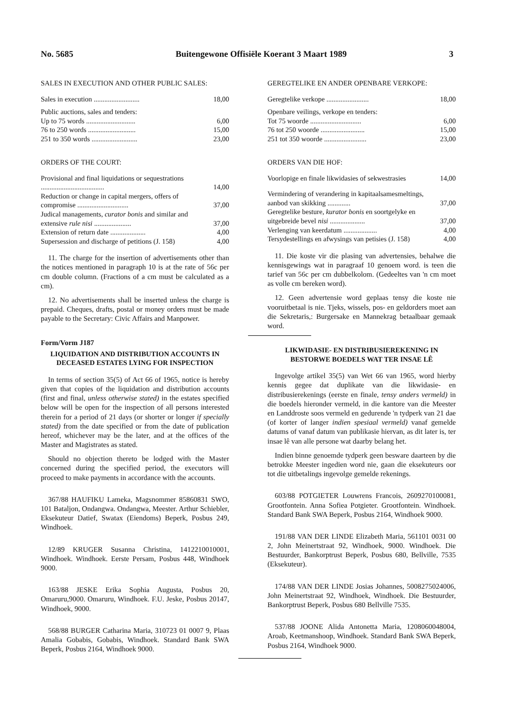No. 5685 Buitengewone Offisiële Koerant 3 Maart 1989 3
SALES IN EXECUTION AND OTHER PUBLIC SALES:
| Sales in execution .......................... | 18,00 |
| Public auctions, sales and tenders: | |
| Up to 75 words ............................ | 6,00 |
| 76 to 250 words ........................... | 15,00 |
| 251 to 350 words .......................... | 23,00 |
ORDERS OF THE COURT:
| Provisional and final liquidations or sequestrations .................................... | 14,00 |
| Reduction or change in capital mergers, offers of compromise ............................. | 37,00 |
| Judical managements, curator bonis and similar and extensive rule nisi ..................... | 37,00 |
| Extension of return date .................... | 4,00 |
| Supersession and discharge of petitions (J. 158) | 4,00 |
11. The charge for the insertion of advertisements other than the notices mentioned in paragraph 10 is at the rate of 56c per cm double column. (Fractions of a cm must be calculated as a cm).
12. No advertisements shall be inserted unless the charge is prepaid. Cheques, drafts, postal or money orders must be made payable to the Secretary: Civic Affairs and Manpower.
Form/Vorm J187
LIQUIDATION AND DISTRIBUTION ACCOUNTS IN DECEASED ESTATES LYING FOR INSPECTION
In terms of section 35(5) of Act 66 of 1965, notice is hereby given that copies of the liquidation and distribution accounts (first and final, unless otherwise stated) in the estates specified below will be open for the inspection of all persons interested therein for a period of 21 days (or shorter or longer if specially stated) from the date specified or from the date of publication hereof, whichever may be the later, and at the offices of the Master and Magistrates as stated.
Should no objection thereto be lodged with the Master concerned during the specified period, the executors will proceed to make payments in accordance with the accounts.
367/88 HAUFIKU Lameka, Magsnommer 85860831 SWO, 101 Bataljon, Ondangwa. Ondangwa, Meester. Arthur Schiebler, Eksekuteur Datief, Swatax (Eiendoms) Beperk, Posbus 249, Windhoek.
12/89 KRUGER Susanna Christina, 1412210010001, Windhoek. Windhoek. Eerste Persam, Posbus 448, Windhoek 9000.
163/88 JESKE Erika Sophia Augusta, Posbus 20, Omaruru,9000. Omaruru, Windhoek. F.U. Jeske, Posbus 20147, Windhoek, 9000.
568/88 BURGER Catharina Maria, 310723 01 0007 9, Plaas Amalia Gobabis, Gobabis, Windhoek. Standard Bank SWA Beperk, Posbus 2164, Windhoek 9000.
GEREGTELIKE EN ANDER OPENBARE VERKOPE:
| Geregtelike verkope ........................ | 18,00 |
| Openbare veilings, verkope en tenders: | |
| Tot 75 woorde ............................. | 6,00 |
| 76 tot 250 woorde ......................... | 15,00 |
| 251 tot 350 woorde ........................ | 23,00 |
ORDERS VAN DIE HOF:
| Voorlopige en finale likwidasies of sekwestrasies | 14,00 |
| Vermindering of verandering in kapitaalsamesmeltings, aanbod van skikking ............. | 37,00 |
| Geregtelike besture, kurator bonis en soortgelyke en uitgebreide bevel nisi .................... | 37,00 |
| Verlenging van keerdatum ................... | 4,00 |
| Tersydestellings en afwysings van petisies (J. 158) | 4,00 |
11. Die koste vir die plasing van advertensies, behalwe die kennisgewings wat in paragraaf 10 genoem word. is teen die tarief van 56c per cm dubbelkolom. (Gedeeltes van 'n cm moet as volle cm bereken word).
12. Geen advertensie word geplaas tensy die koste nie vooruitbetaal is nie. Tjeks, wissels, pos- en geldorders moet aan die Sekretaris,: Burgersake en Mannekrag betaalbaar gemaak word.
LIKWIDASIE- EN DISTRIBUSIEREKENING IN BESTORWE BOEDELS WAT TER INSAE LÊ
Ingevolge artikel 35(5) van Wet 66 van 1965, word hierby kennis gegee dat duplikate van die likwidasie- en distribusierekenings (eerste en finale, tensy anders vermeld) in die boedels hieronder vermeld, in die kantore van die Meester en Landdroste soos vermeld en gedurende 'n tydperk van 21 dae (of korter of langer indien spesiaal vermeld) vanaf gemelde datums of vanaf datum van publikasie hiervan, as dit later is, ter insae lê van alle persone wat daarby belang het.
Indien binne genoemde tydperk geen besware daarteen by die betrokke Meester ingedien word nie, gaan die eksekuteurs oor tot die uitbetalings ingevolge gemelde rekenings.
603/88 POTGIETER Louwrens Francois, 2609270100081, Grootfontein. Anna Sofiea Potgieter. Grootfontein. Windhoek. Standard Bank SWA Beperk, Posbus 2164, Windhoek 9000.
191/88 VAN DER LINDE Elizabeth Maria, 561101 0031 00 2, John Meinertstraat 92, Windhoek, 9000. Windhoek. Die Bestuurder, Bankorptrust Beperk, Posbus 680, Bellville, 7535 (Eksekuteur).
174/88 VAN DER LINDE Josias Johannes, 5008275024006, John Meinertstraat 92, Windhoek, Windhoek. Die Bestuurder, Bankorptrust Beperk, Posbus 680 Bellville 7535.
537/88 JOONE Alida Antonetta Maria, 1208060048004, Aroab, Keetmanshoop, Windhoek. Standard Bank SWA Beperk, Posbus 2164, Windhoek 9000.